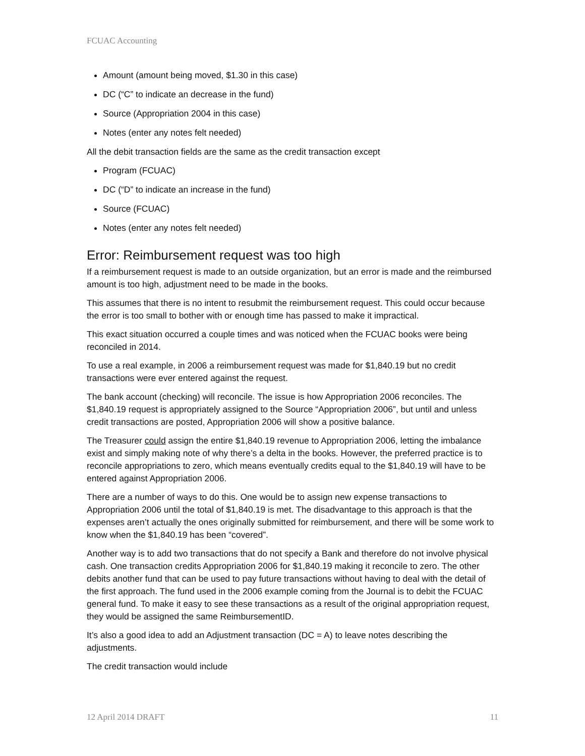FCUAC Accounting
Amount (amount being moved, $1.30 in this case)
DC (“C” to indicate an decrease in the fund)
Source (Appropriation 2004 in this case)
Notes (enter any notes felt needed)
All the debit transaction fields are the same as the credit transaction except
Program (FCUAC)
DC (“D” to indicate an increase in the fund)
Source (FCUAC)
Notes (enter any notes felt needed)
Error: Reimbursement request was too high
If a reimbursement request is made to an outside organization, but an error is made and the reimbursed amount is too high, adjustment need to be made in the books.
This assumes that there is no intent to resubmit the reimbursement request. This could occur because the error is too small to bother with or enough time has passed to make it impractical.
This exact situation occurred a couple times and was noticed when the FCUAC books were being reconciled in 2014.
To use a real example, in 2006 a reimbursement request was made for $1,840.19 but no credit transactions were ever entered against the request.
The bank account (checking) will reconcile. The issue is how Appropriation 2006 reconciles. The $1,840.19 request is appropriately assigned to the Source “Appropriation 2006”, but until and unless credit transactions are posted, Appropriation 2006 will show a positive balance.
The Treasurer could assign the entire $1,840.19 revenue to Appropriation 2006, letting the imbalance exist and simply making note of why there’s a delta in the books. However, the preferred practice is to reconcile appropriations to zero, which means eventually credits equal to the $1,840.19 will have to be entered against Appropriation 2006.
There are a number of ways to do this. One would be to assign new expense transactions to Appropriation 2006 until the total of $1,840.19 is met. The disadvantage to this approach is that the expenses aren’t actually the ones originally submitted for reimbursement, and there will be some work to know when the $1,840.19 has been “covered”.
Another way is to add two transactions that do not specify a Bank and therefore do not involve physical cash. One transaction credits Appropriation 2006 for $1,840.19 making it reconcile to zero. The other debits another fund that can be used to pay future transactions without having to deal with the detail of the first approach. The fund used in the 2006 example coming from the Journal is to debit the FCUAC general fund. To make it easy to see these transactions as a result of the original appropriation request, they would be assigned the same ReimbursementID.
It’s also a good idea to add an Adjustment transaction (DC = A) to leave notes describing the adjustments.
The credit transaction would include
12 April 2014 DRAFT 11